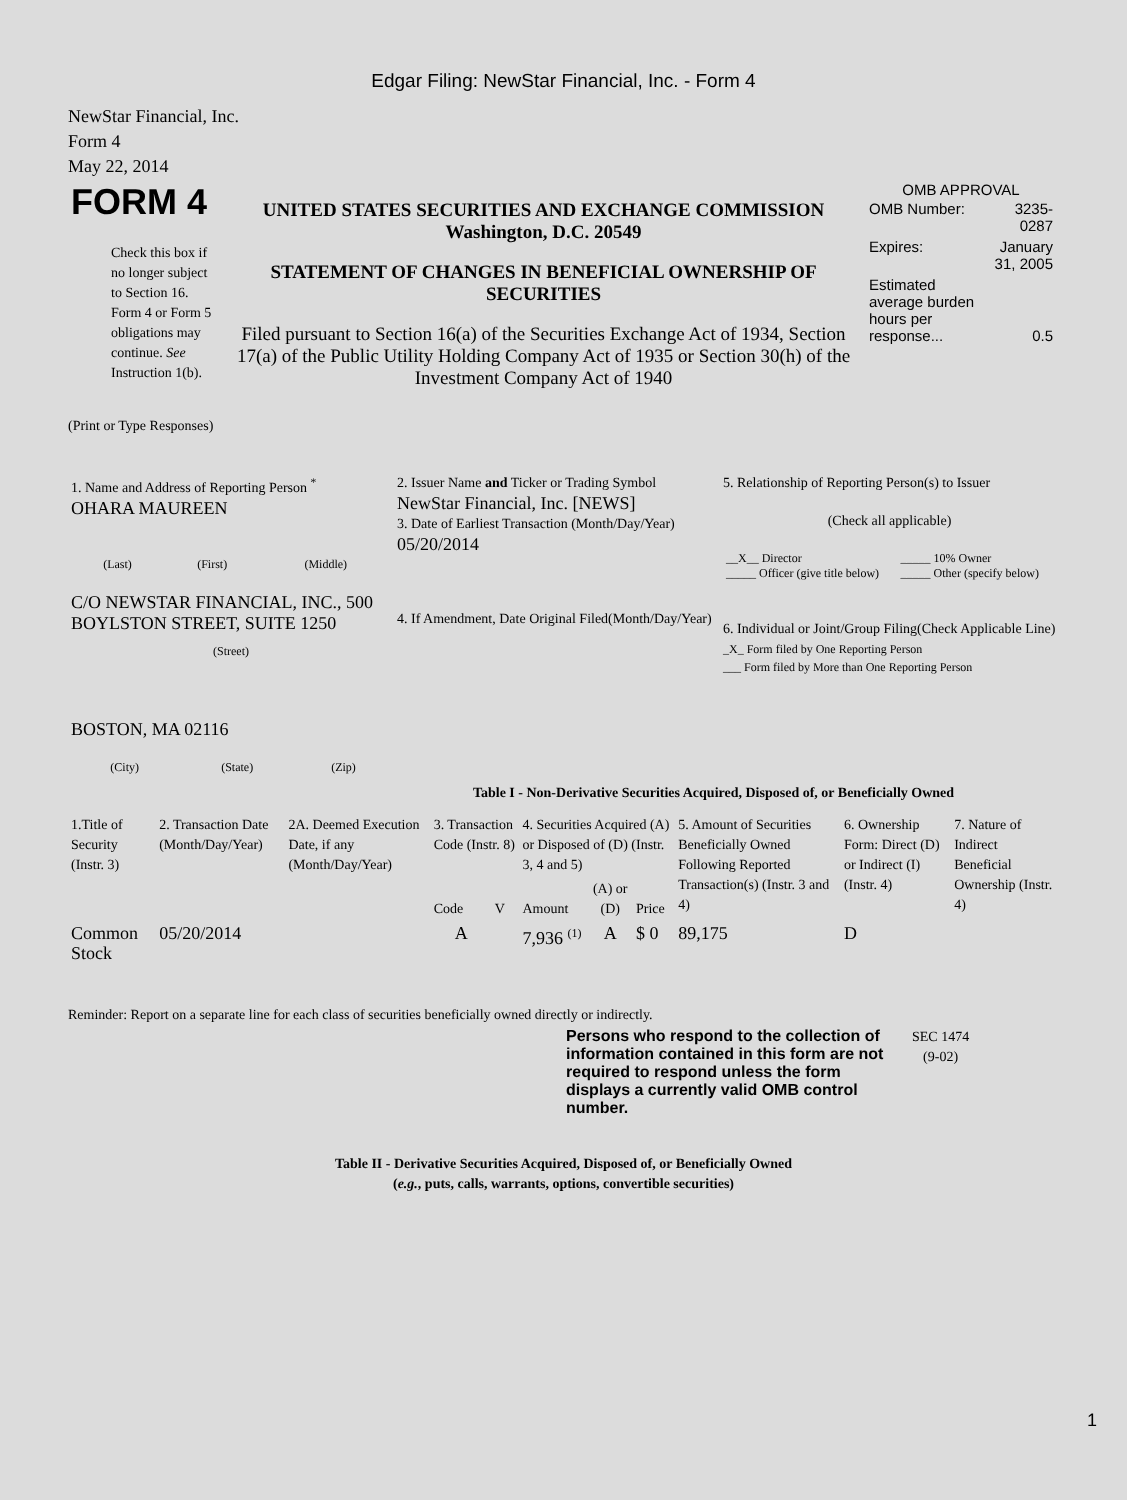Edgar Filing: NewStar Financial, Inc. - Form 4
NewStar Financial, Inc.
Form 4
May 22, 2014
| FORM 4 Check this box if no longer subject to Section 16. Form 4 or Form 5 obligations may continue. See Instruction 1(b). | UNITED STATES SECURITIES AND EXCHANGE COMMISSION Washington, D.C. 20549 STATEMENT OF CHANGES IN BENEFICIAL OWNERSHIP OF SECURITIES Filed pursuant to Section 16(a) of the Securities Exchange Act of 1934, Section 17(a) of the Public Utility Holding Company Act of 1935 or Section 30(h) of the Investment Company Act of 1940 | OMB APPROVAL / OMB Number: / 3235-0287 / / Expires: / January 31, 2005 / / Estimated average burden hours per response... / 0.5 / |
(Print or Type Responses)
| 1. Name and Address of Reporting Person <sup>*</sup> OHARA MAUREEN / (Last) / (First) / (Middle) / C/O NEWSTAR FINANCIAL, INC., 500 BOYLSTON STREET, SUITE 1250 (Street) BOSTON, MA 02116 / (City) / (State) / (Zip) / | 2. Issuer Name and Ticker or Trading Symbol NewStar Financial, Inc. [NEWS] 3. Date of Earliest Transaction (Month/Day/Year) 05/20/2014 4. If Amendment, Date Original Filed(Month/Day/Year) | 5. Relationship of Reporting Person(s) to Issuer (Check all applicable) / __X__ Director _____ Officer (give title below) / _____ 10% Owner _____ Other (specify below) / 6. Individual or Joint/Group Filing(Check Applicable Line) _X_ Form filed by One Reporting Person ___ Form filed by More than One Reporting Person |
Table I - Non-Derivative Securities Acquired, Disposed of, or Beneficially Owned
| 1.Title of Security (Instr. 3) | 2. Transaction Date (Month/Day/Year) | 2A. Deemed Execution Date, if any (Month/Day/Year) | 3. Transaction Code (Instr. 8) | | 4. Securities Acquired (A) or Disposed of (D) (Instr. 3, 4 and 5) | | | 5. Amount of Securities Beneficially Owned Following Reported Transaction(s) (Instr. 3 and 4) | 6. Ownership Form: Direct (D) or Indirect (I) (Instr. 4) | 7. Nature of Indirect Beneficial Ownership (Instr. 4) |
| --- | --- | --- | --- | --- | --- | --- | --- | --- | --- | --- |
| | | | Code | V | Amount | (A) or (D) | Price | | | |
| Common Stock | 05/20/2014 | | A | | 7,936 <sup>(1)</sup> | A | $ 0 | 89,175 | D | |
Reminder: Report on a separate line for each class of securities beneficially owned directly or indirectly.
| Persons who respond to the collection of information contained in this form are not required to respond unless the form displays a currently valid OMB control number. | SEC 1474 (9-02) |
Table II - Derivative Securities Acquired, Disposed of, or Beneficially Owned
(e.g., puts, calls, warrants, options, convertible securities)
1